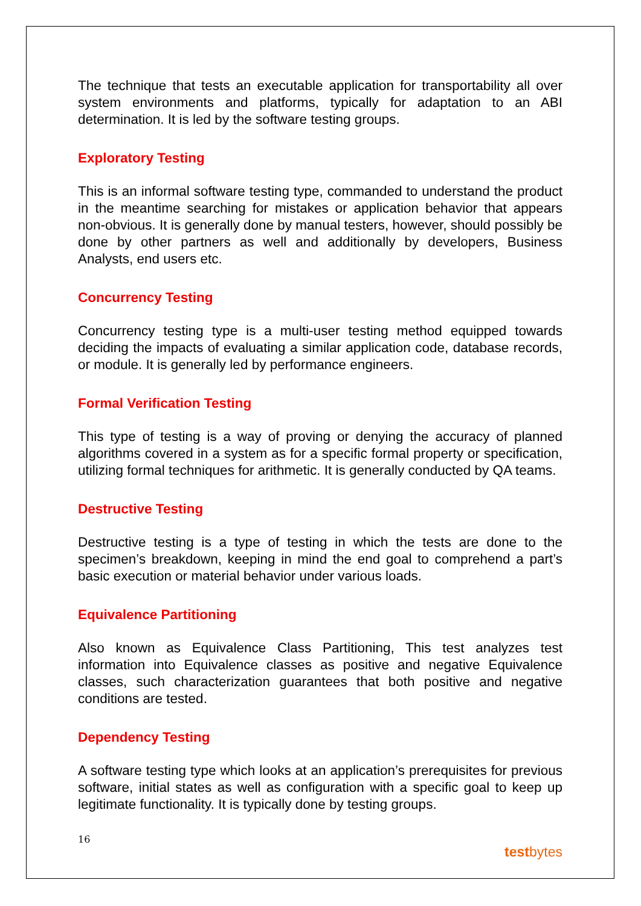The technique that tests an executable application for transportability all over system environments and platforms, typically for adaptation to an ABI determination. It is led by the software testing groups.
Exploratory Testing
This is an informal software testing type, commanded to understand the product in the meantime searching for mistakes or application behavior that appears non-obvious. It is generally done by manual testers, however, should possibly be done by other partners as well and additionally by developers, Business Analysts, end users etc.
Concurrency Testing
Concurrency testing type is a multi-user testing method equipped towards deciding the impacts of evaluating a similar application code, database records, or module. It is generally led by performance engineers.
Formal Verification Testing
This type of testing is a way of proving or denying the accuracy of planned algorithms covered in a system as for a specific formal property or specification, utilizing formal techniques for arithmetic. It is generally conducted by QA teams.
Destructive Testing
Destructive testing is a type of testing in which the tests are done to the specimen’s breakdown, keeping in mind the end goal to comprehend a part’s basic execution or material behavior under various loads.
Equivalence Partitioning
Also known as Equivalence Class Partitioning, This test analyzes test information into Equivalence classes as positive and negative Equivalence classes, such characterization guarantees that both positive and negative conditions are tested.
Dependency Testing
A software testing type which looks at an application’s prerequisites for previous software, initial states as well as configuration with a specific goal to keep up legitimate functionality. It is typically done by testing groups.
16 testbytes